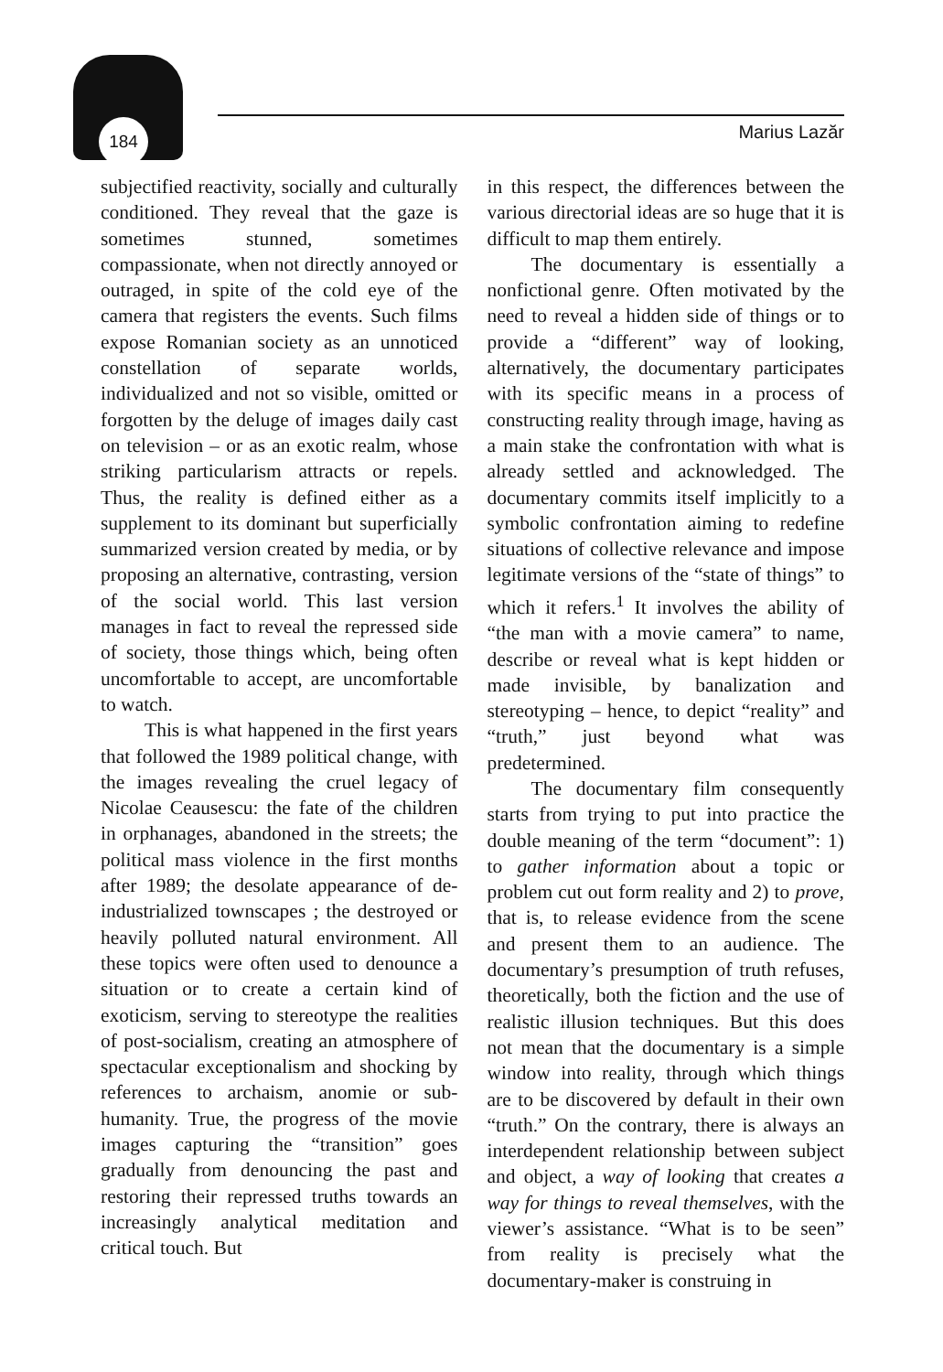184 Marius Lazăr
subjectified reactivity, socially and culturally conditioned. They reveal that the gaze is sometimes stunned, sometimes compassionate, when not directly annoyed or outraged, in spite of the cold eye of the camera that registers the events. Such films expose Romanian society as an unnoticed constellation of separate worlds, individualized and not so visible, omitted or forgotten by the deluge of images daily cast on television – or as an exotic realm, whose striking particularism attracts or repels. Thus, the reality is defined either as a supplement to its dominant but superficially summarized version created by media, or by proposing an alternative, contrasting, version of the social world. This last version manages in fact to reveal the repressed side of society, those things which, being often uncomfortable to accept, are uncomfortable to watch.
This is what happened in the first years that followed the 1989 political change, with the images revealing the cruel legacy of Nicolae Ceausescu: the fate of the children in orphanages, abandoned in the streets; the political mass violence in the first months after 1989; the desolate appearance of de-industrialized townscapes ; the destroyed or heavily polluted natural environment. All these topics were often used to denounce a situation or to create a certain kind of exoticism, serving to stereotype the realities of post-socialism, creating an atmosphere of spectacular exceptionalism and shocking by references to archaism, anomie or sub-humanity. True, the progress of the movie images capturing the “transition” goes gradually from denouncing the past and restoring their repressed truths towards an increasingly analytical meditation and critical touch. But
in this respect, the differences between the various directorial ideas are so huge that it is difficult to map them entirely.
The documentary is essentially a nonfictional genre. Often motivated by the need to reveal a hidden side of things or to provide a “different” way of looking, alternatively, the documentary participates with its specific means in a process of constructing reality through image, having as a main stake the confrontation with what is already settled and acknowledged. The documentary commits itself implicitly to a symbolic confrontation aiming to redefine situations of collective relevance and impose legitimate versions of the “state of things” to which it refers.<sup>1</sup> It involves the ability of “the man with a movie camera” to name, describe or reveal what is kept hidden or made invisible, by banalization and stereotyping – hence, to depict “reality” and “truth,” just beyond what was predetermined.
The documentary film consequently starts from trying to put into practice the double meaning of the term “document”: 1) to gather information about a topic or problem cut out form reality and 2) to prove, that is, to release evidence from the scene and present them to an audience. The documentary’s presumption of truth refuses, theoretically, both the fiction and the use of realistic illusion techniques. But this does not mean that the documentary is a simple window into reality, through which things are to be discovered by default in their own “truth.” On the contrary, there is always an interdependent relationship between subject and object, a way of looking that creates a way for things to reveal themselves, with the viewer’s assistance. “What is to be seen” from reality is precisely what the documentary-maker is construing in